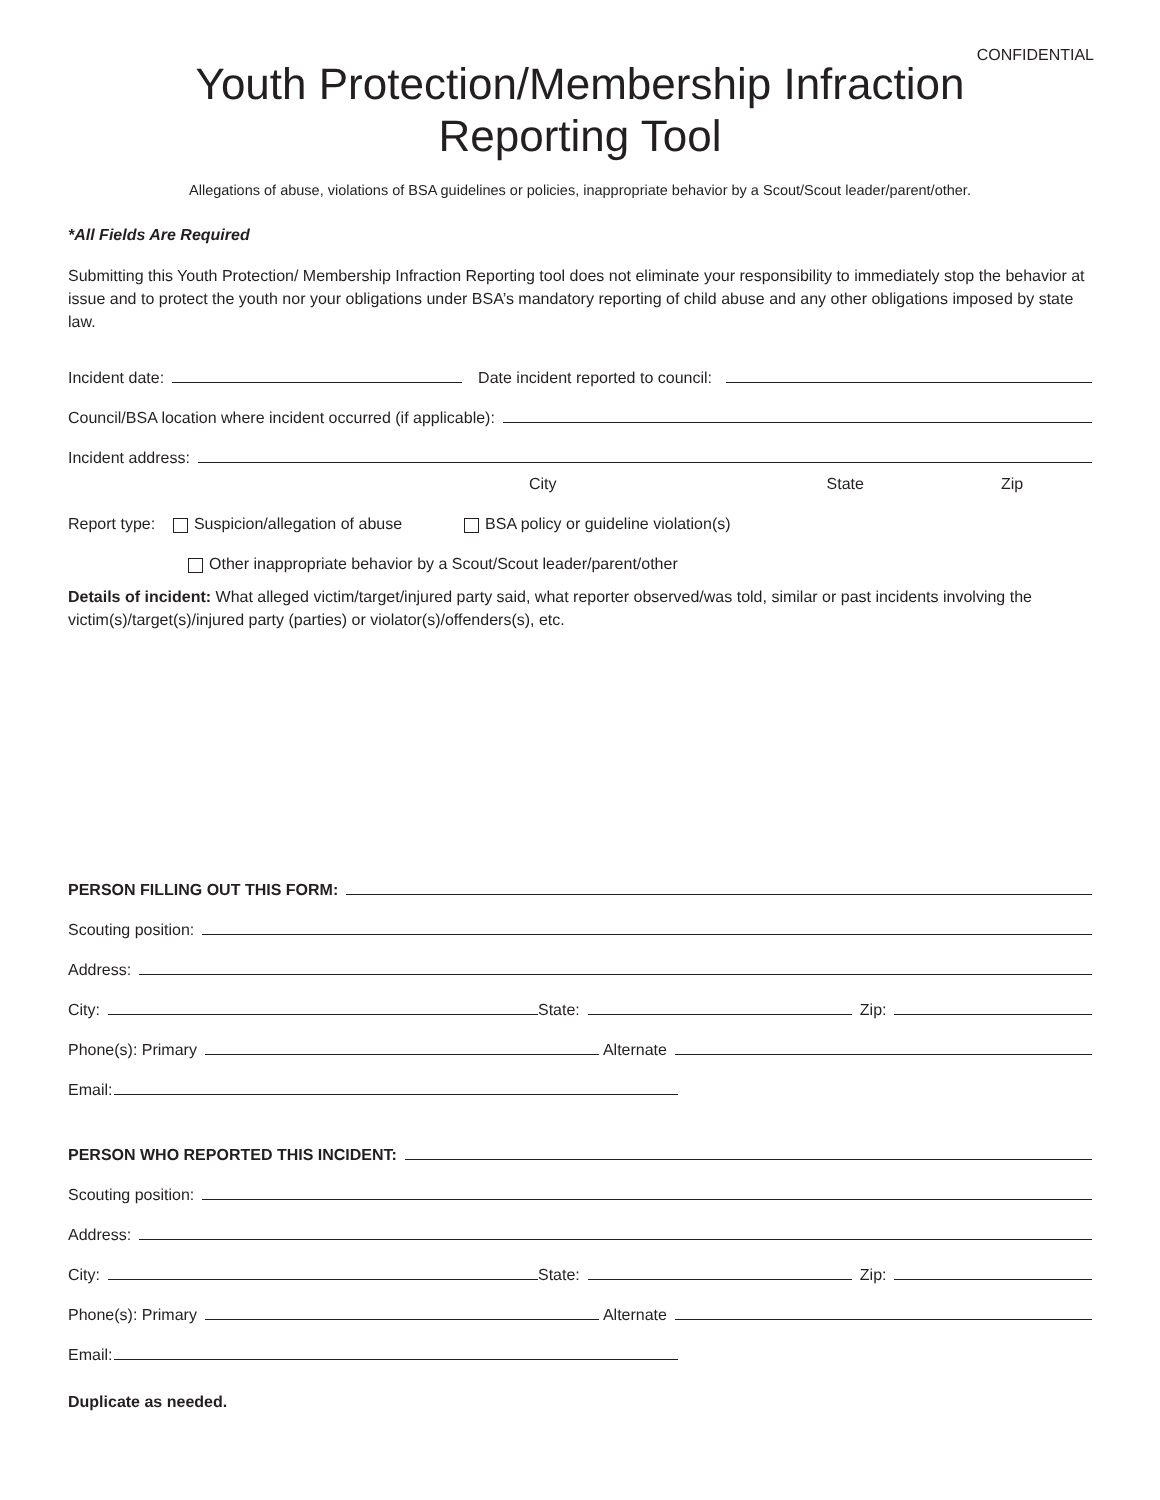CONFIDENTIAL
Youth Protection/Membership Infraction
Reporting Tool
Allegations of abuse, violations of BSA guidelines or policies, inappropriate behavior by a Scout/Scout leader/parent/other.
*All Fields Are Required
Submitting this Youth Protection/ Membership Infraction Reporting tool does not eliminate your responsibility to immediately stop the behavior at issue and to protect the youth nor your obligations under BSA’s mandatory reporting of child abuse and any other obligations imposed by state law.
Incident date: Date incident reported to council:
Council/BSA location where incident occurred (if applicable):
Incident address:
City State Zip
Report type: Suspicion/allegation of abuse BSA policy or guideline violation(s)
Other inappropriate behavior by a Scout/Scout leader/parent/other
Details of incident: What alleged victim/target/injured party said, what reporter observed/was told, similar or past incidents involving the victim(s)/target(s)/injured party (parties) or violator(s)/offenders(s), etc.
PERSON FILLING OUT THIS FORM:
Scouting position:
Address:
City: State: Zip:
Phone(s): Primary Alternate
Email:
PERSON WHO REPORTED THIS INCIDENT:
Scouting position:
Address:
City: State: Zip:
Phone(s): Primary Alternate
Email:
Duplicate as needed.